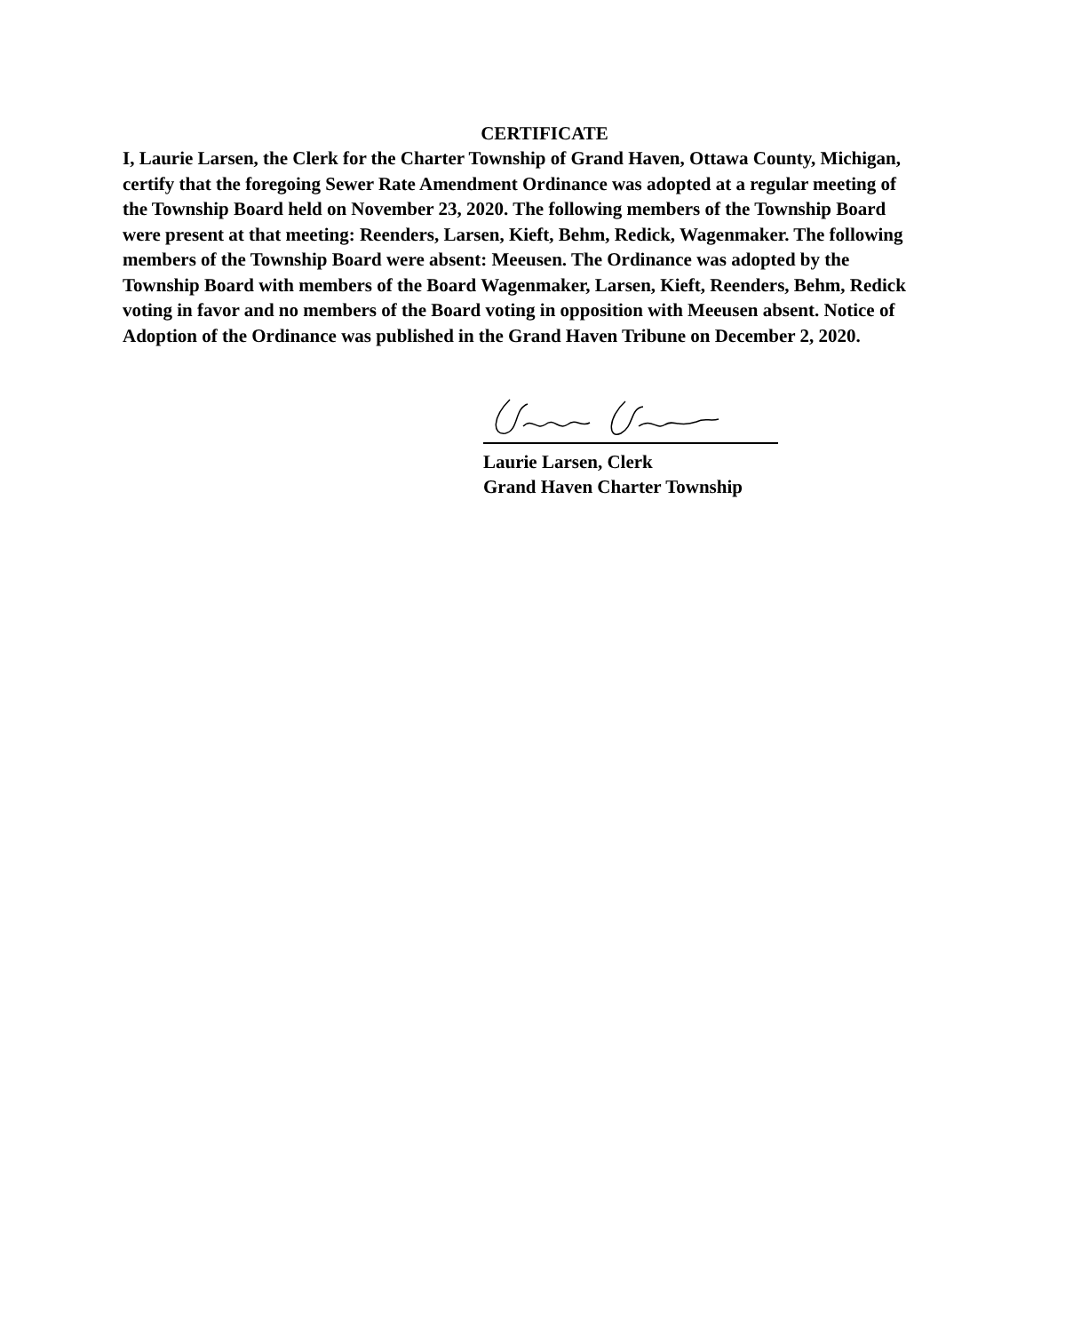CERTIFICATE
I, Laurie Larsen, the Clerk for the Charter Township of Grand Haven, Ottawa County, Michigan, certify that the foregoing Sewer Rate Amendment Ordinance was adopted at a regular meeting of the Township Board held on November 23, 2020. The following members of the Township Board were present at that meeting: Reenders, Larsen, Kieft, Behm, Redick, Wagenmaker. The following members of the Township Board were absent: Meeusen. The Ordinance was adopted by the Township Board with members of the Board Wagenmaker, Larsen, Kieft, Reenders, Behm, Redick voting in favor and no members of the Board voting in opposition with Meeusen absent. Notice of Adoption of the Ordinance was published in the Grand Haven Tribune on December 2, 2020.
Laurie Larsen, Clerk
Grand Haven Charter Township